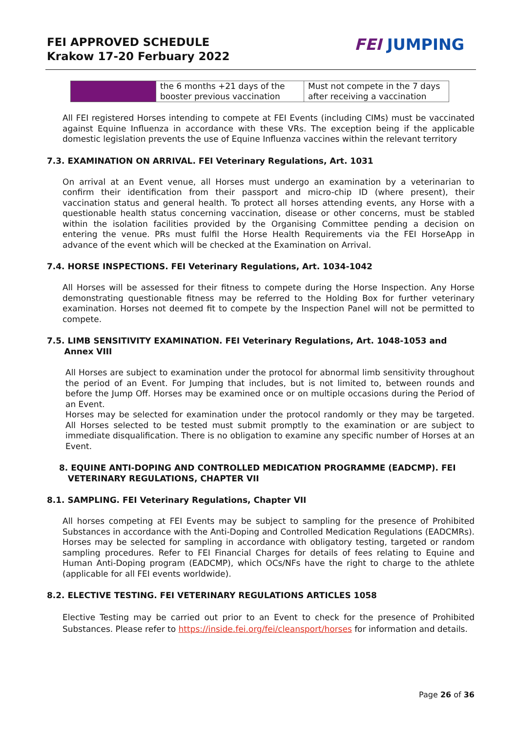FEI APPROVED SCHEDULE
Krakow 17-20 Ferbuary 2022
FEI JUMPING
| | the 6 months +21 days of the booster previous vaccination | Must not compete in the 7 days after receiving a vaccination |
All FEI registered Horses intending to compete at FEI Events (including CIMs) must be vaccinated against Equine Influenza in accordance with these VRs. The exception being if the applicable domestic legislation prevents the use of Equine Influenza vaccines within the relevant territory
7.3. EXAMINATION ON ARRIVAL. FEI Veterinary Regulations, Art. 1031
On arrival at an Event venue, all Horses must undergo an examination by a veterinarian to confirm their identification from their passport and micro-chip ID (where present), their vaccination status and general health. To protect all horses attending events, any Horse with a questionable health status concerning vaccination, disease or other concerns, must be stabled within the isolation facilities provided by the Organising Committee pending a decision on entering the venue. PRs must fulfil the Horse Health Requirements via the FEI HorseApp in advance of the event which will be checked at the Examination on Arrival.
7.4. HORSE INSPECTIONS. FEI Veterinary Regulations, Art. 1034-1042
All Horses will be assessed for their fitness to compete during the Horse Inspection. Any Horse demonstrating questionable fitness may be referred to the Holding Box for further veterinary examination. Horses not deemed fit to compete by the Inspection Panel will not be permitted to compete.
7.5. LIMB SENSITIVITY EXAMINATION. FEI Veterinary Regulations, Art. 1048-1053 and
Annex VIII
All Horses are subject to examination under the protocol for abnormal limb sensitivity throughout the period of an Event. For Jumping that includes, but is not limited to, between rounds and before the Jump Off. Horses may be examined once or on multiple occasions during the Period of an Event.
Horses may be selected for examination under the protocol randomly or they may be targeted. All Horses selected to be tested must submit promptly to the examination or are subject to immediate disqualification. There is no obligation to examine any specific number of Horses at an Event.
8. EQUINE ANTI-DOPING AND CONTROLLED MEDICATION PROGRAMME (EADCMP). FEI
VETERINARY REGULATIONS, CHAPTER VII
8.1. SAMPLING. FEI Veterinary Regulations, Chapter VII
All horses competing at FEI Events may be subject to sampling for the presence of Prohibited Substances in accordance with the Anti-Doping and Controlled Medication Regulations (EADCMRs). Horses may be selected for sampling in accordance with obligatory testing, targeted or random sampling procedures. Refer to FEI Financial Charges for details of fees relating to Equine and Human Anti-Doping program (EADCMP), which OCs/NFs have the right to charge to the athlete (applicable for all FEI events worldwide).
8.2. ELECTIVE TESTING. FEI VETERINARY REGULATIONS ARTICLES 1058
Elective Testing may be carried out prior to an Event to check for the presence of Prohibited Substances. Please refer to https://inside.fei.org/fei/cleansport/horses for information and details.
Page 26 of 36